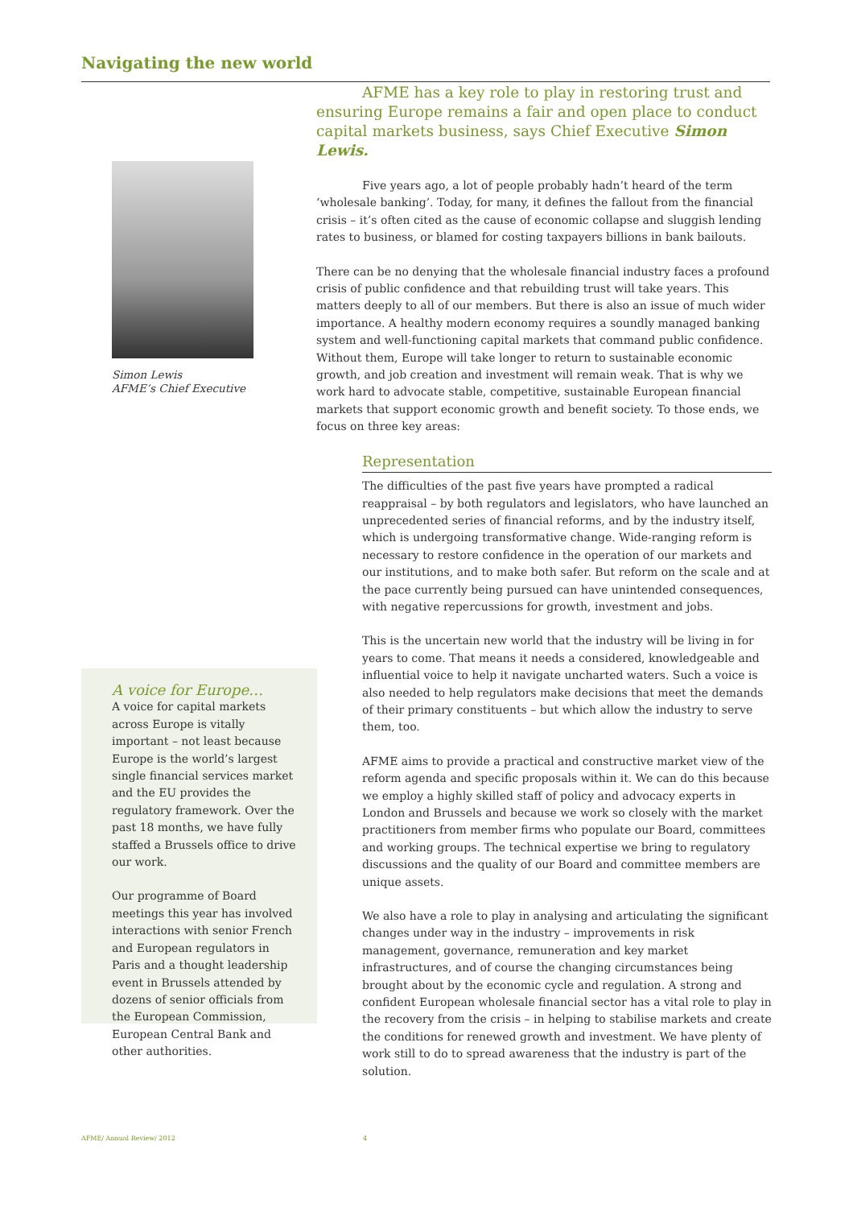Navigating the new world
AFME has a key role to play in restoring trust and ensuring Europe remains a fair and open place to conduct capital markets business, says Chief Executive Simon Lewis.
Five years ago, a lot of people probably hadn’t heard of the term ‘wholesale banking’. Today, for many, it defines the fallout from the financial crisis – it’s often cited as the cause of economic collapse and sluggish lending rates to business, or blamed for costing taxpayers billions in bank bailouts.
There can be no denying that the wholesale financial industry faces a profound crisis of public confidence and that rebuilding trust will take years. This matters deeply to all of our members. But there is also an issue of much wider importance. A healthy modern economy requires a soundly managed banking system and well-functioning capital markets that command public confidence. Without them, Europe will take longer to return to sustainable economic growth, and job creation and investment will remain weak. That is why we work hard to advocate stable, competitive, sustainable European financial markets that support economic growth and benefit society. To those ends, we focus on three key areas:
Representation
The difficulties of the past five years have prompted a radical reappraisal – by both regulators and legislators, who have launched an unprecedented series of financial reforms, and by the industry itself, which is undergoing transformative change. Wide-ranging reform is necessary to restore confidence in the operation of our markets and our institutions, and to make both safer. But reform on the scale and at the pace currently being pursued can have unintended consequences, with negative repercussions for growth, investment and jobs.
This is the uncertain new world that the industry will be living in for years to come. That means it needs a considered, knowledgeable and influential voice to help it navigate uncharted waters. Such a voice is also needed to help regulators make decisions that meet the demands of their primary constituents – but which allow the industry to serve them, too.
AFME aims to provide a practical and constructive market view of the reform agenda and specific proposals within it. We can do this because we employ a highly skilled staff of policy and advocacy experts in London and Brussels and because we work so closely with the market practitioners from member firms who populate our Board, committees and working groups. The technical expertise we bring to regulatory discussions and the quality of our Board and committee members are unique assets.
We also have a role to play in analysing and articulating the significant changes under way in the industry – improvements in risk management, governance, remuneration and key market infrastructures, and of course the changing circumstances being brought about by the economic cycle and regulation. A strong and confident European wholesale financial sector has a vital role to play in the recovery from the crisis – in helping to stabilise markets and create the conditions for renewed growth and investment. We have plenty of work still to do to spread awareness that the industry is part of the solution.
Simon Lewis
AFME’s Chief Executive
A voice for Europe…
A voice for capital markets across Europe is vitally important – not least because Europe is the world’s largest single financial services market and the EU provides the regulatory framework. Over the past 18 months, we have fully staffed a Brussels office to drive our work.
Our programme of Board meetings this year has involved interactions with senior French and European regulators in Paris and a thought leadership event in Brussels attended by dozens of senior officials from the European Commission, European Central Bank and other authorities.
AFME/ Annual Review/ 2012 4